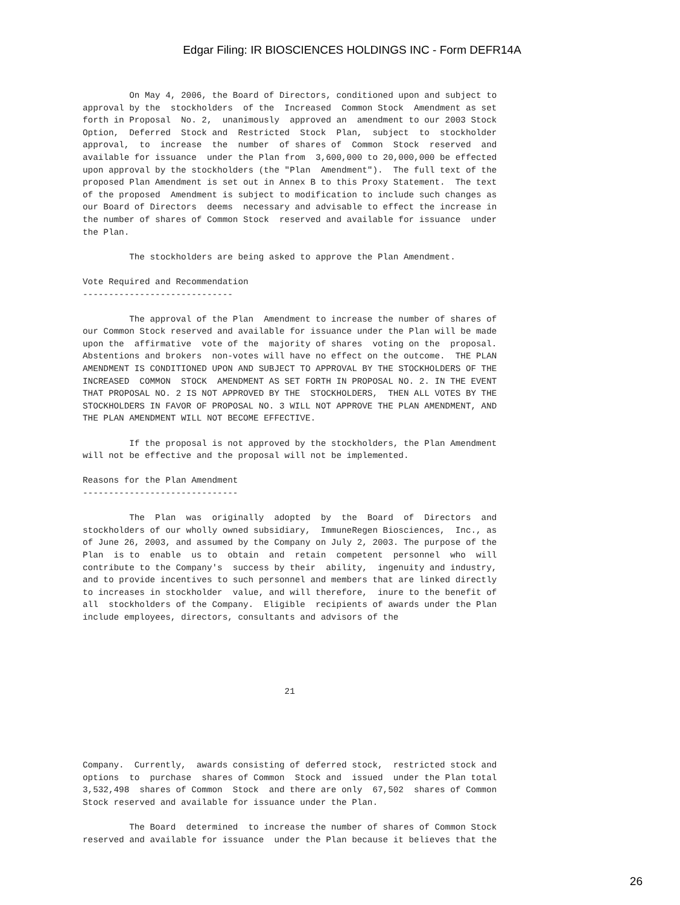Edgar Filing: IR BIOSCIENCES HOLDINGS INC - Form DEFR14A
         On May 4, 2006, the Board of Directors, conditioned upon and subject to
approval by the  stockholders  of the  Increased  Common Stock  Amendment as set
forth in Proposal  No. 2,  unanimously  approved an  amendment to our 2003 Stock
Option,  Deferred  Stock and  Restricted  Stock  Plan,  subject  to  stockholder
approval,  to  increase  the  number  of shares of  Common  Stock  reserved  and
available for issuance  under the Plan from  3,600,000 to 20,000,000 be effected
upon approval by the stockholders (the "Plan  Amendment").  The full text of the
proposed Plan Amendment is set out in Annex B to this Proxy Statement.  The text
of the proposed  Amendment is subject to modification to include such changes as
our Board of Directors  deems  necessary and advisable to effect the increase in
the number of shares of Common Stock  reserved and available for issuance  under
the Plan.

         The stockholders are being asked to approve the Plan Amendment.

Vote Required and Recommendation
-----------------------------

         The approval of the Plan  Amendment to increase the number of shares of
our Common Stock reserved and available for issuance under the Plan will be made
upon the  affirmative  vote of the  majority of shares  voting on the  proposal.
Abstentions and brokers  non-votes will have no effect on the outcome.  THE PLAN
AMENDMENT IS CONDITIONED UPON AND SUBJECT TO APPROVAL BY THE STOCKHOLDERS OF THE
INCREASED  COMMON  STOCK  AMENDMENT AS SET FORTH IN PROPOSAL NO. 2. IN THE EVENT
THAT PROPOSAL NO. 2 IS NOT APPROVED BY THE  STOCKHOLDERS,  THEN ALL VOTES BY THE
STOCKHOLDERS IN FAVOR OF PROPOSAL NO. 3 WILL NOT APPROVE THE PLAN AMENDMENT, AND
THE PLAN AMENDMENT WILL NOT BECOME EFFECTIVE.

         If the proposal is not approved by the stockholders, the Plan Amendment
will not be effective and the proposal will not be implemented.

Reasons for the Plan Amendment
------------------------------

         The  Plan  was  originally  adopted  by  the  Board  of  Directors  and
stockholders of our wholly owned subsidiary,  ImmuneRegen Biosciences,  Inc., as
of June 26, 2003, and assumed by the Company on July 2, 2003. The purpose of the
Plan  is to  enable  us to  obtain  and  retain  competent  personnel  who  will
contribute to the Company's  success by their  ability,  ingenuity and industry,
and to provide incentives to such personnel and members that are linked directly
to increases in stockholder  value, and will therefore,  inure to the benefit of
all  stockholders of the Company.  Eligible  recipients of awards under the Plan
include employees, directors, consultants and advisors of the
                                       21
Company.  Currently,  awards consisting of deferred stock,  restricted stock and
options  to  purchase  shares of Common  Stock and  issued  under the Plan total
3,532,498  shares of Common  Stock  and there are only  67,502  shares of Common
Stock reserved and available for issuance under the Plan.

         The Board  determined  to increase the number of shares of Common Stock
reserved and available for issuance  under the Plan because it believes that the
26